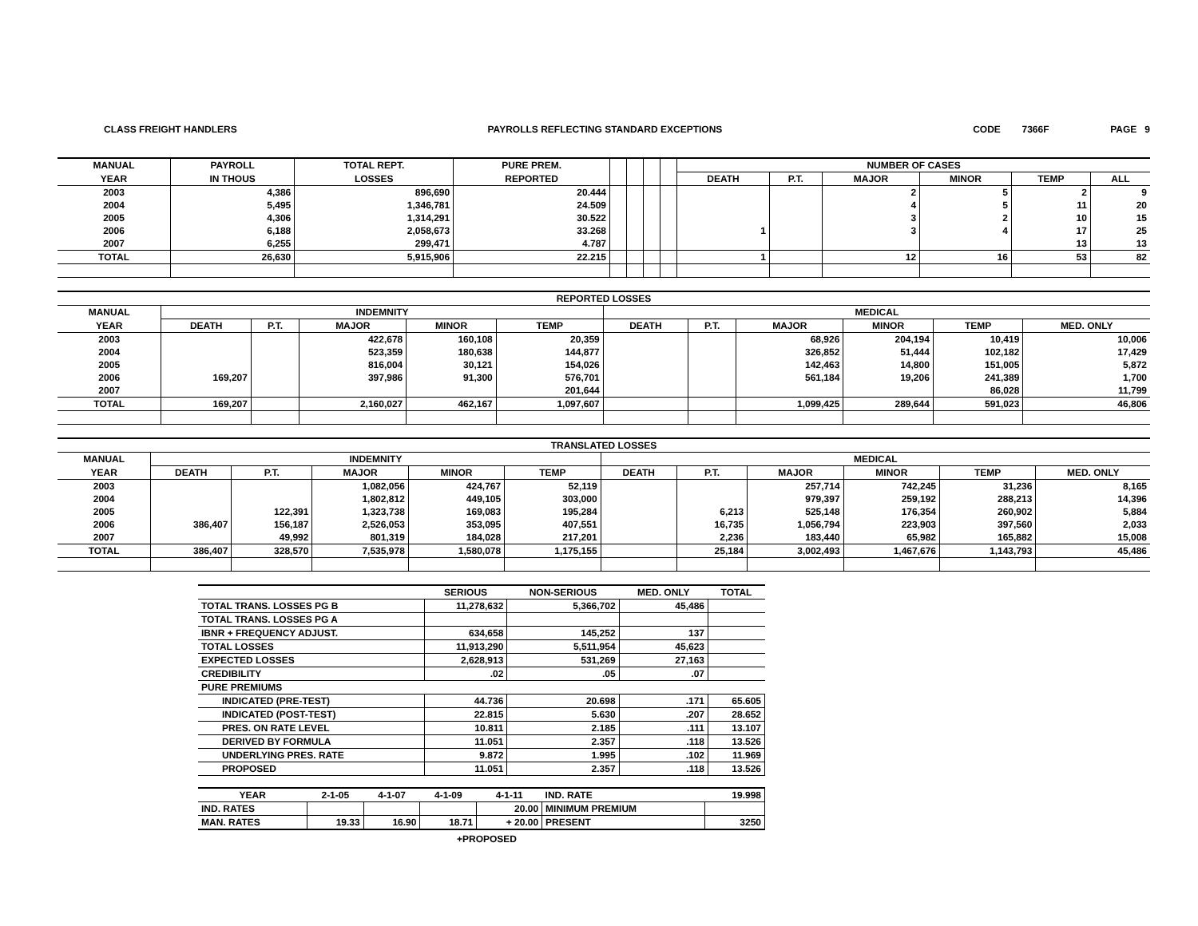CLASS FREIGHT HANDLERS PAYROLLS REFLECTING STANDARD EXCEPTIONS CODE 7366F PAGE 9
| MANUAL | PAYROLL | TOTAL REPT. | PURE PREM. | | | | | NUMBER OF CASES | | | | | |
| --- | --- | --- | --- | --- | --- | --- | --- | --- | --- | --- | --- | --- | --- |
| YEAR | IN THOUS | LOSSES | REPORTED | | | | | DEATH | P.T. | MAJOR | MINOR | TEMP | ALL |
| 2003 | 4,386 | 896,690 | 20.444 | | | | | | | 2 | 5 | 2 | 9 |
| 2004 | 5,495 | 1,346,781 | 24.509 | | | | | | | 4 | 5 | 11 | 20 |
| 2005 | 4,306 | 1,314,291 | 30.522 | | | | | | | 3 | 2 | 10 | 15 |
| 2006 | 6,188 | 2,058,673 | 33.268 | | | | | 1 | | 3 | 4 | 17 | 25 |
| 2007 | 6,255 | 299,471 | 4.787 | | | | | | | | | 13 | 13 |
| TOTAL | 26,630 | 5,915,906 | 22.215 | | | | | 1 | | 12 | 16 | 53 | 82 |
| REPORTED LOSSES | | | | | | | | | | | |
| --- | --- | --- | --- | --- | --- | --- | --- | --- | --- | --- | --- |
| MANUAL | INDEMNITY | | | | | MEDICAL | | | | | |
| YEAR | DEATH | P.T. | MAJOR | MINOR | TEMP | DEATH | P.T. | MAJOR | MINOR | TEMP | MED. ONLY |
| 2003 | | | 422,678 | 160,108 | 20,359 | | | 68,926 | 204,194 | 10,419 | 10,006 |
| 2004 | | | 523,359 | 180,638 | 144,877 | | | 326,852 | 51,444 | 102,182 | 17,429 |
| 2005 | | | 816,004 | 30,121 | 154,026 | | | 142,463 | 14,800 | 151,005 | 5,872 |
| 2006 | 169,207 | | 397,986 | 91,300 | 576,701 | | | 561,184 | 19,206 | 241,389 | 1,700 |
| 2007 | | | | | 201,644 | | | | | 86,028 | 11,799 |
| TOTAL | 169,207 | | 2,160,027 | 462,167 | 1,097,607 | | | 1,099,425 | 289,644 | 591,023 | 46,806 |
| TRANSLATED LOSSES | | | | | | | | | | | |
| --- | --- | --- | --- | --- | --- | --- | --- | --- | --- | --- | --- |
| MANUAL | INDEMNITY | | | | | MEDICAL | | | | | |
| YEAR | DEATH | P.T. | MAJOR | MINOR | TEMP | DEATH | P.T. | MAJOR | MINOR | TEMP | MED. ONLY |
| 2003 | | | 1,082,056 | 424,767 | 52,119 | | | 257,714 | 742,245 | 31,236 | 8,165 |
| 2004 | | | 1,802,812 | 449,105 | 303,000 | | | 979,397 | 259,192 | 288,213 | 14,396 |
| 2005 | | 122,391 | 1,323,738 | 169,083 | 195,284 | | 6,213 | 525,148 | 176,354 | 260,902 | 5,884 |
| 2006 | 386,407 | 156,187 | 2,526,053 | 353,095 | 407,551 | | 16,735 | 1,056,794 | 223,903 | 397,560 | 2,033 |
| 2007 | | 49,992 | 801,319 | 184,028 | 217,201 | | 2,236 | 183,440 | 65,982 | 165,882 | 15,008 |
| TOTAL | 386,407 | 328,570 | 7,535,978 | 1,580,078 | 1,175,155 | | 25,184 | 3,002,493 | 1,467,676 | 1,143,793 | 45,486 |
| | SERIOUS | NON-SERIOUS | MED. ONLY | TOTAL |
| --- | --- | --- | --- | --- |
| TOTAL TRANS. LOSSES PG B | 11,278,632 | 5,366,702 | 45,486 | |
| TOTAL TRANS. LOSSES PG A | | | | |
| IBNR + FREQUENCY ADJUST. | 634,658 | 145,252 | 137 | |
| TOTAL LOSSES | 11,913,290 | 5,511,954 | 45,623 | |
| EXPECTED LOSSES | 2,628,913 | 531,269 | 27,163 | |
| CREDIBILITY | .02 | .05 | .07 | |
| PURE PREMIUMS | | | | |
| INDICATED (PRE-TEST) | 44.736 | 20.698 | .171 | 65.605 |
| INDICATED (POST-TEST) | 22.815 | 5.630 | .207 | 28.652 |
| PRES. ON RATE LEVEL | 10.811 | 2.185 | .111 | 13.107 |
| DERIVED BY FORMULA | 11.051 | 2.357 | .118 | 13.526 |
| UNDERLYING PRES. RATE | 9.872 | 1.995 | .102 | 11.969 |
| PROPOSED | 11.051 | 2.357 | .118 | 13.526 |
| YEAR | 2-1-05 | 4-1-07 | 4-1-09 | 4-1-11 | IND. RATE | 19.998 |
| IND. RATES | | | | 20.00 | MINIMUM PREMIUM | |
| MAN. RATES | 19.33 | 16.90 | 18.71 | + 20.00 | PRESENT | 3250 |
+PROPOSED